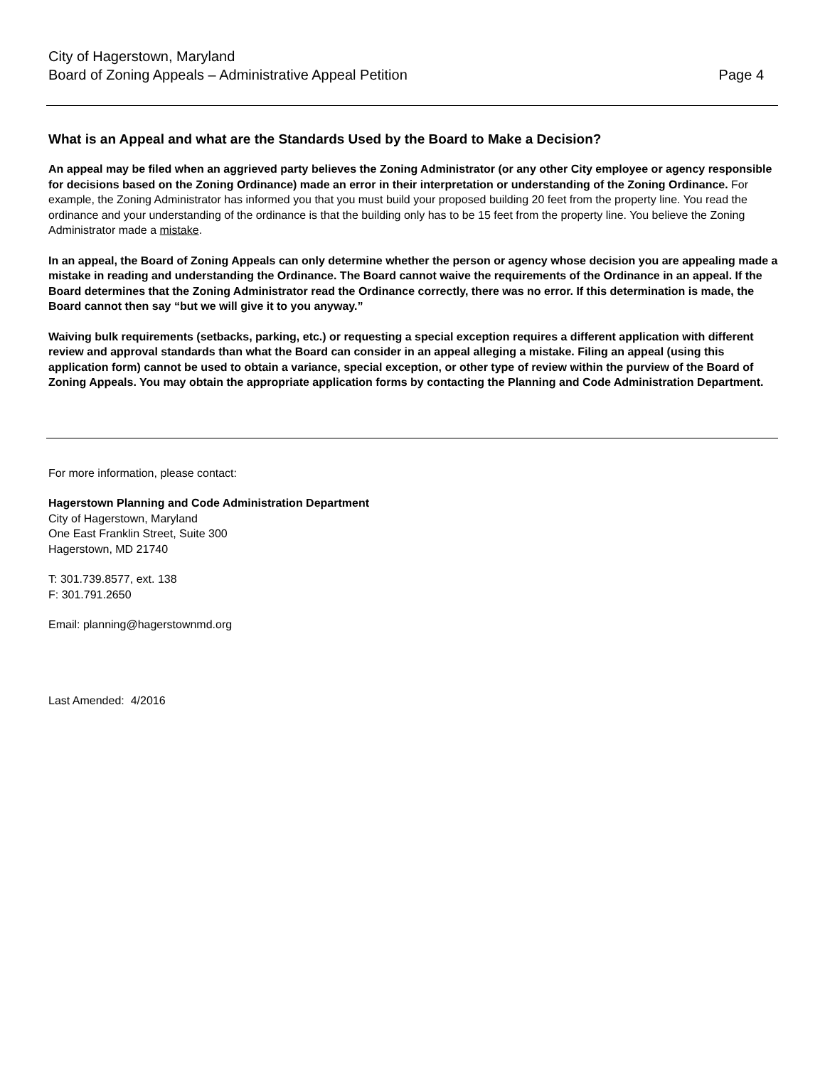City of Hagerstown, Maryland
Board of Zoning Appeals – Administrative Appeal Petition
Page 4
What is an Appeal and what are the Standards Used by the Board to Make a Decision?
An appeal may be filed when an aggrieved party believes the Zoning Administrator (or any other City employee or agency responsible for decisions based on the Zoning Ordinance) made an error in their interpretation or understanding of the Zoning Ordinance. For example, the Zoning Administrator has informed you that you must build your proposed building 20 feet from the property line. You read the ordinance and your understanding of the ordinance is that the building only has to be 15 feet from the property line. You believe the Zoning Administrator made a mistake.
In an appeal, the Board of Zoning Appeals can only determine whether the person or agency whose decision you are appealing made a mistake in reading and understanding the Ordinance. The Board cannot waive the requirements of the Ordinance in an appeal. If the Board determines that the Zoning Administrator read the Ordinance correctly, there was no error. If this determination is made, the Board cannot then say “but we will give it to you anyway.”
Waiving bulk requirements (setbacks, parking, etc.) or requesting a special exception requires a different application with different review and approval standards than what the Board can consider in an appeal alleging a mistake. Filing an appeal (using this application form) cannot be used to obtain a variance, special exception, or other type of review within the purview of the Board of Zoning Appeals. You may obtain the appropriate application forms by contacting the Planning and Code Administration Department.
For more information, please contact:
Hagerstown Planning and Code Administration Department
City of Hagerstown, Maryland
One East Franklin Street, Suite 300
Hagerstown, MD 21740
T: 301.739.8577, ext. 138
F: 301.791.2650
Email: planning@hagerstownmd.org
Last Amended: 4/2016